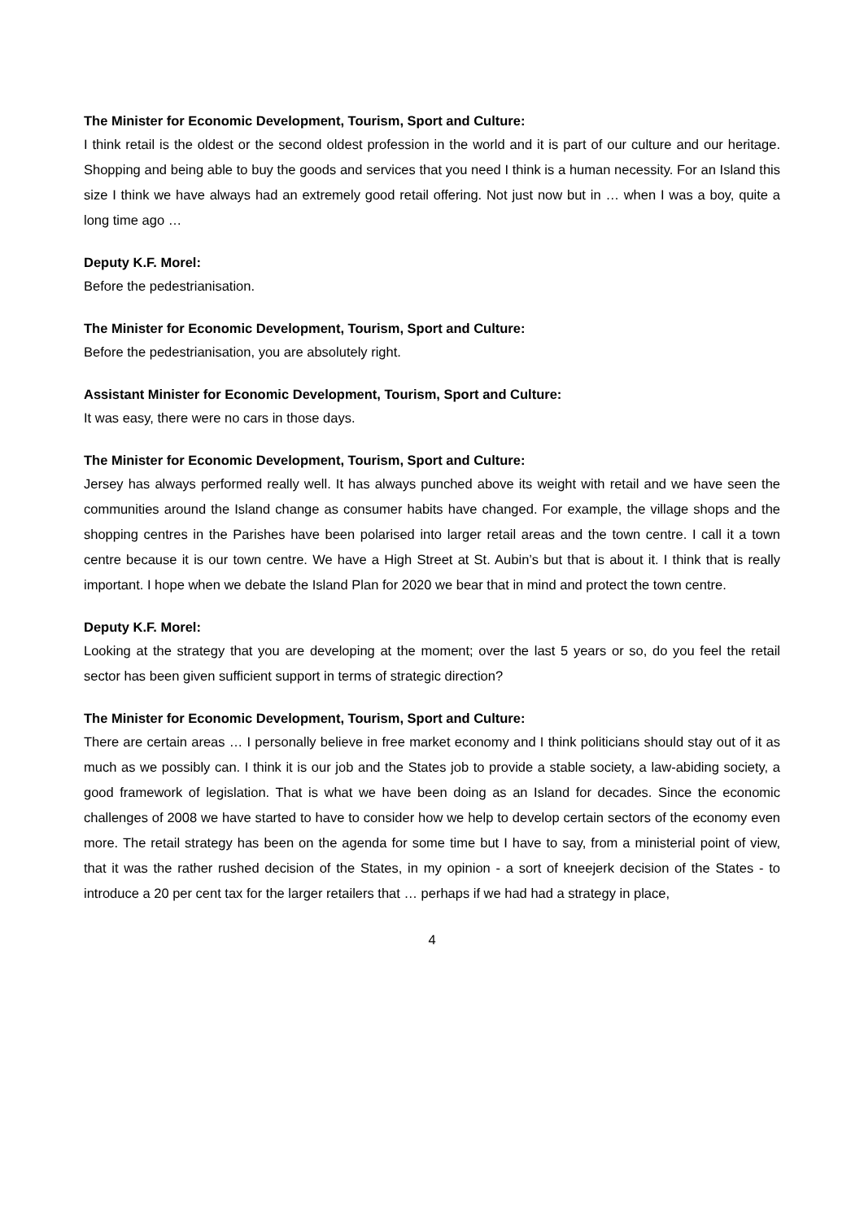The Minister for Economic Development, Tourism, Sport and Culture:
I think retail is the oldest or the second oldest profession in the world and it is part of our culture and our heritage. Shopping and being able to buy the goods and services that you need I think is a human necessity. For an Island this size I think we have always had an extremely good retail offering. Not just now but in … when I was a boy, quite a long time ago …
Deputy K.F. Morel:
Before the pedestrianisation.
The Minister for Economic Development, Tourism, Sport and Culture:
Before the pedestrianisation, you are absolutely right.
Assistant Minister for Economic Development, Tourism, Sport and Culture:
It was easy, there were no cars in those days.
The Minister for Economic Development, Tourism, Sport and Culture:
Jersey has always performed really well. It has always punched above its weight with retail and we have seen the communities around the Island change as consumer habits have changed. For example, the village shops and the shopping centres in the Parishes have been polarised into larger retail areas and the town centre. I call it a town centre because it is our town centre. We have a High Street at St. Aubin’s but that is about it. I think that is really important. I hope when we debate the Island Plan for 2020 we bear that in mind and protect the town centre.
Deputy K.F. Morel:
Looking at the strategy that you are developing at the moment; over the last 5 years or so, do you feel the retail sector has been given sufficient support in terms of strategic direction?
The Minister for Economic Development, Tourism, Sport and Culture:
There are certain areas … I personally believe in free market economy and I think politicians should stay out of it as much as we possibly can. I think it is our job and the States job to provide a stable society, a law-abiding society, a good framework of legislation. That is what we have been doing as an Island for decades. Since the economic challenges of 2008 we have started to have to consider how we help to develop certain sectors of the economy even more. The retail strategy has been on the agenda for some time but I have to say, from a ministerial point of view, that it was the rather rushed decision of the States, in my opinion - a sort of kneejerk decision of the States - to introduce a 20 per cent tax for the larger retailers that … perhaps if we had had a strategy in place,
4